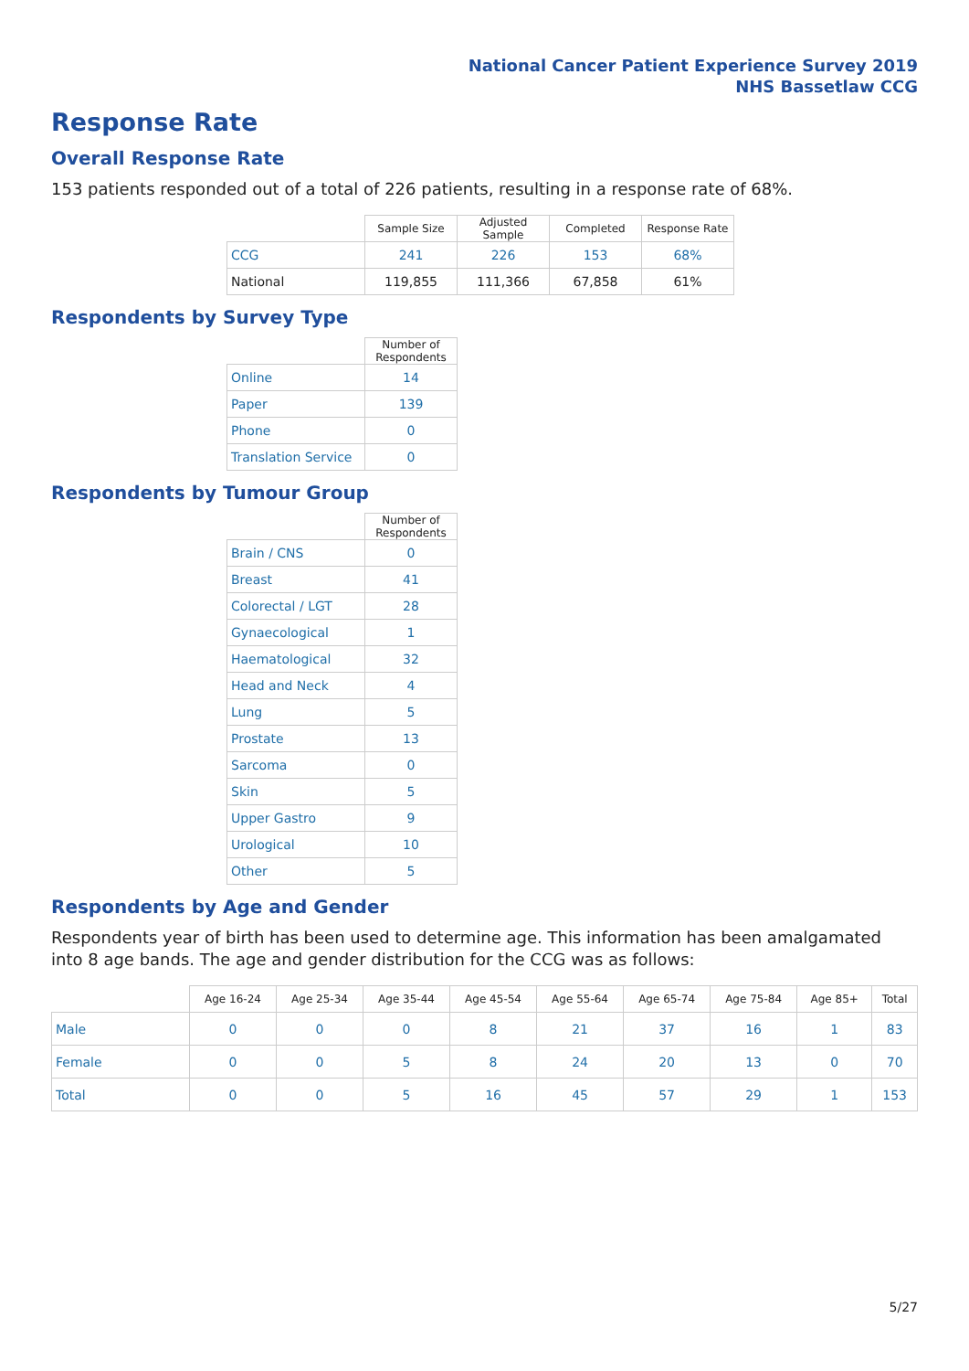National Cancer Patient Experience Survey 2019
NHS Bassetlaw CCG
Response Rate
Overall Response Rate
153 patients responded out of a total of 226 patients, resulting in a response rate of 68%.
| | Sample Size | Adjusted Sample | Completed | Response Rate |
| --- | --- | --- | --- | --- |
| CCG | 241 | 226 | 153 | 68% |
| National | 119,855 | 111,366 | 67,858 | 61% |
Respondents by Survey Type
| | Number of Respondents |
| --- | --- |
| Online | 14 |
| Paper | 139 |
| Phone | 0 |
| Translation Service | 0 |
Respondents by Tumour Group
| | Number of Respondents |
| --- | --- |
| Brain / CNS | 0 |
| Breast | 41 |
| Colorectal / LGT | 28 |
| Gynaecological | 1 |
| Haematological | 32 |
| Head and Neck | 4 |
| Lung | 5 |
| Prostate | 13 |
| Sarcoma | 0 |
| Skin | 5 |
| Upper Gastro | 9 |
| Urological | 10 |
| Other | 5 |
Respondents by Age and Gender
Respondents year of birth has been used to determine age. This information has been amalgamated into 8 age bands. The age and gender distribution for the CCG was as follows:
| | Age 16-24 | Age 25-34 | Age 35-44 | Age 45-54 | Age 55-64 | Age 65-74 | Age 75-84 | Age 85+ | Total |
| --- | --- | --- | --- | --- | --- | --- | --- | --- | --- |
| Male | 0 | 0 | 0 | 8 | 21 | 37 | 16 | 1 | 83 |
| Female | 0 | 0 | 5 | 8 | 24 | 20 | 13 | 0 | 70 |
| Total | 0 | 0 | 5 | 16 | 45 | 57 | 29 | 1 | 153 |
5/27